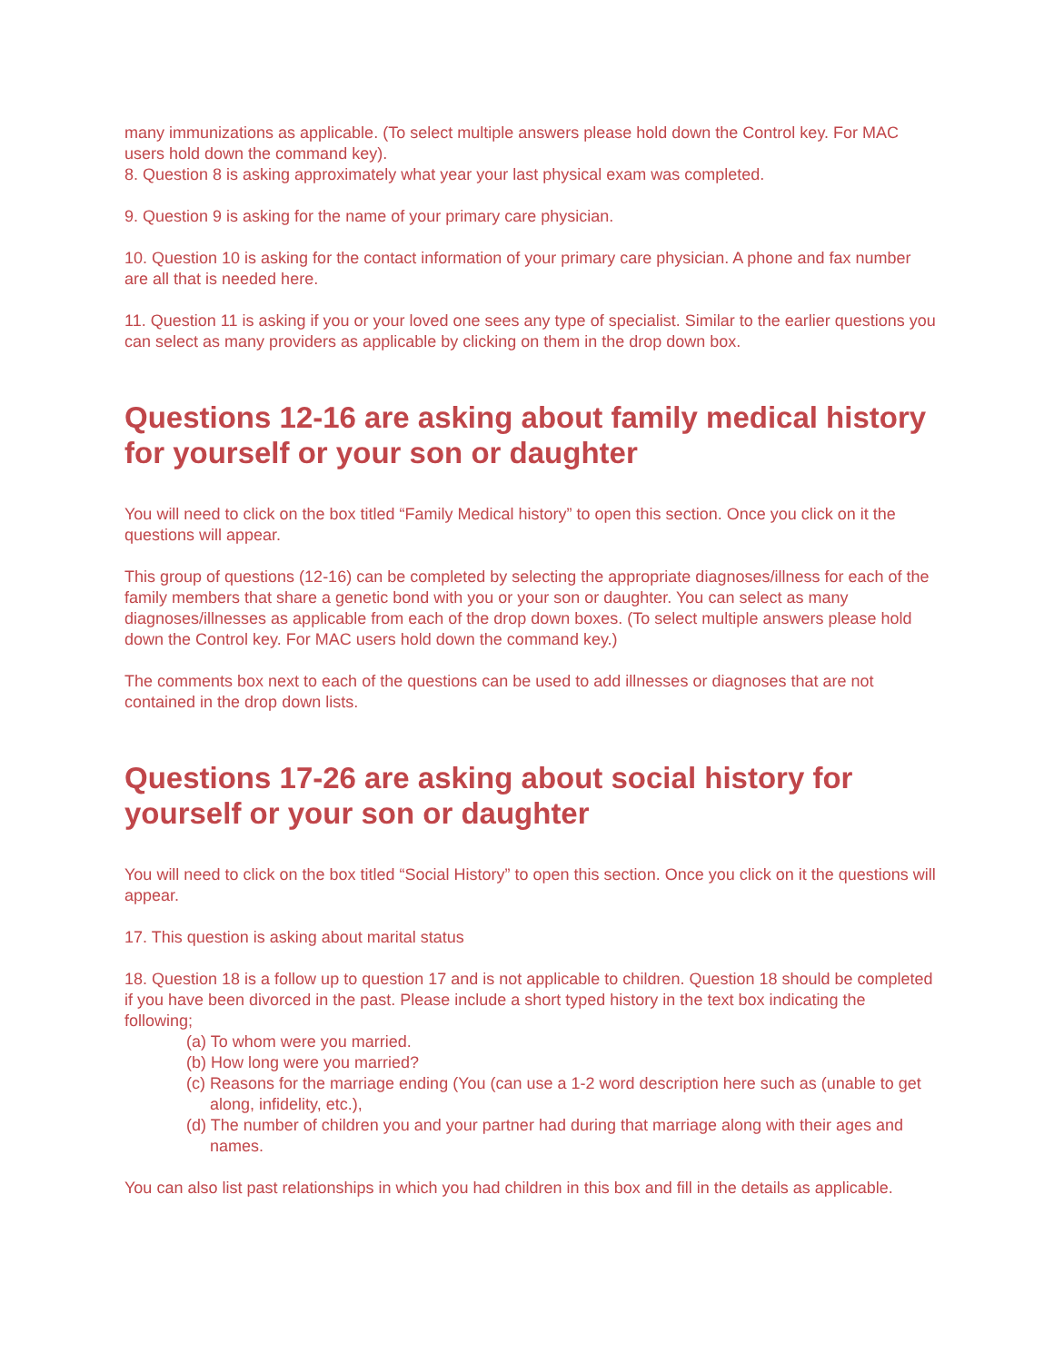many immunizations as applicable. (To select multiple answers please hold down the Control key. For MAC users hold down the command key).
8. Question 8 is asking approximately what year your last physical exam was completed.
9. Question 9 is asking for the name of your primary care physician.
10. Question 10 is asking for the contact information of your primary care physician. A phone and fax number are all that is needed here.
11. Question 11 is asking if you or your loved one sees any type of specialist. Similar to the earlier questions you can select as many providers as applicable by clicking on them in the drop down box.
Questions 12-16 are asking about family medical history for yourself or your son or daughter
You will need to click on the box titled “Family Medical history” to open this section. Once you click on it the questions will appear.
This group of questions (12-16) can be completed by selecting the appropriate diagnoses/illness for each of the family members that share a genetic bond with you or your son or daughter. You can select as many diagnoses/illnesses as applicable from each of the drop down boxes. (To select multiple answers please hold down the Control key. For MAC users hold down the command key.)
The comments box next to each of the questions can be used to add illnesses or diagnoses that are not contained in the drop down lists.
Questions 17-26 are asking about social history for yourself or your son or daughter
You will need to click on the box titled “Social History” to open this section. Once you click on it the questions will appear.
17. This question is asking about marital status
18. Question 18 is a follow up to question 17 and is not applicable to children. Question 18 should be completed if you have been divorced in the past. Please include a short typed history in the text box indicating the following;
(a) To whom were you married.
(b) How long were you married?
(c) Reasons for the marriage ending (You (can use a 1-2 word description here such as (unable to get along, infidelity, etc.),
(d) The number of children you and your partner had during that marriage along with their ages and names.
You can also list past relationships in which you had children in this box and fill in the details as applicable.